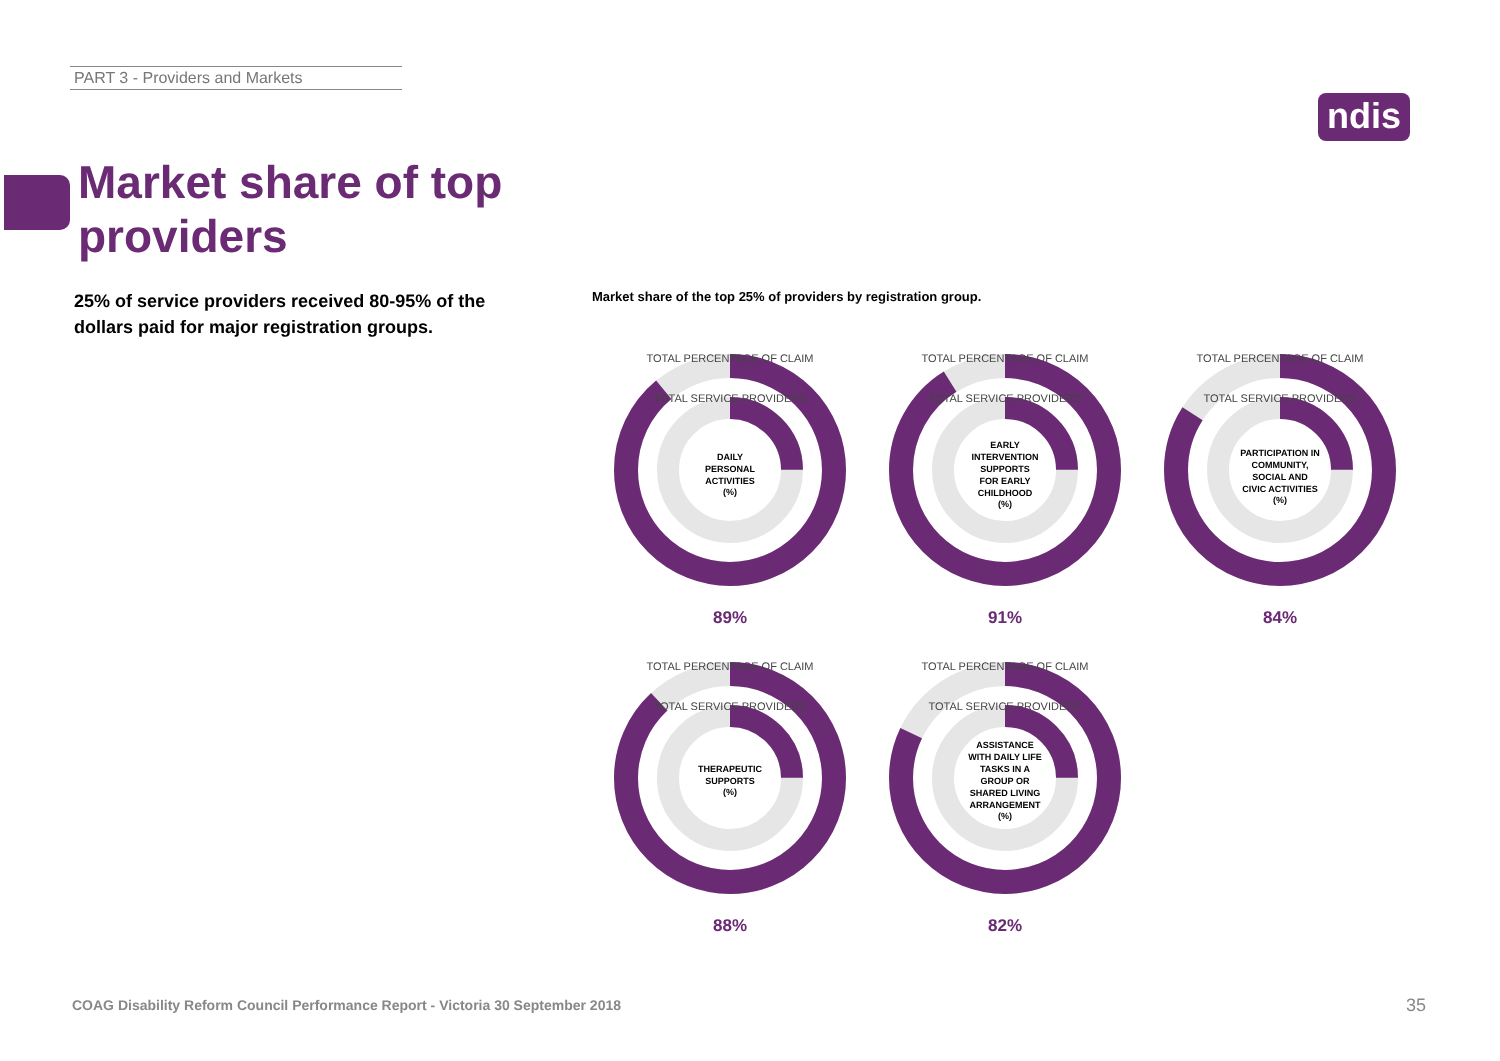PART 3 - Providers and Markets
ndis
Market share of top
providers
25% of service providers received 80-95% of the dollars paid for major registration groups.
Market share of the top 25% of providers by registration group.
TOTAL PERCENTAGE OF CLAIM
TOTAL SERVICE PROVIDERS
DAILY PERSONAL ACTIVITIES (%)
89%
TOTAL PERCENTAGE OF CLAIM
TOTAL SERVICE PROVIDERS
EARLY INTERVENTION SUPPORTS FOR EARLY CHILDHOOD (%)
91%
TOTAL PERCENTAGE OF CLAIM
TOTAL SERVICE PROVIDERS
PARTICIPATION IN COMMUNITY, SOCIAL AND CIVIC ACTIVITIES (%)
84%
TOTAL PERCENTAGE OF CLAIM
TOTAL SERVICE PROVIDERS
THERAPEUTIC SUPPORTS (%)
88%
TOTAL PERCENTAGE OF CLAIM
TOTAL SERVICE PROVIDERS
ASSISTANCE WITH DAILY LIFE TASKS IN A GROUP OR SHARED LIVING ARRANGEMENT (%)
82%
COAG Disability Reform Council Performance Report - Victoria 30 September 2018
35